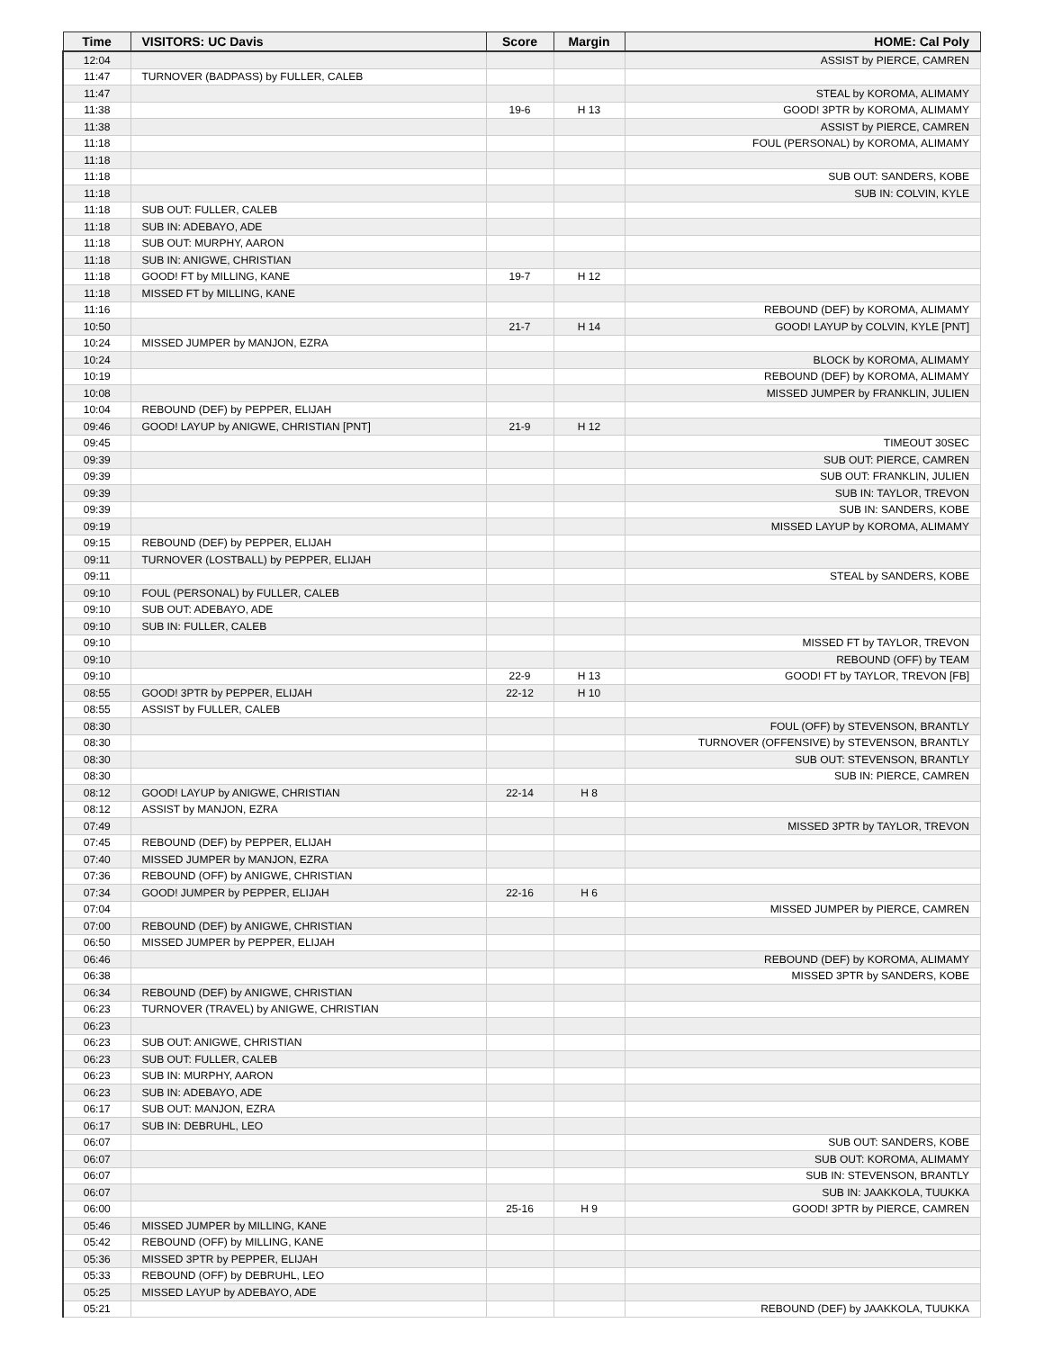| Time | VISITORS: UC Davis | Score | Margin | HOME: Cal Poly |
| --- | --- | --- | --- | --- |
| 12:04 | | | | ASSIST by PIERCE, CAMREN |
| 11:47 | TURNOVER (BADPASS) by FULLER, CALEB | | | |
| 11:47 | | | | STEAL by KOROMA, ALIMAMY |
| 11:38 | | 19-6 | H 13 | GOOD! 3PTR by KOROMA, ALIMAMY |
| 11:38 | | | | ASSIST by PIERCE, CAMREN |
| 11:18 | | | | FOUL (PERSONAL) by KOROMA, ALIMAMY |
| 11:18 | | | | |
| 11:18 | | | | SUB OUT: SANDERS, KOBE |
| 11:18 | | | | SUB IN: COLVIN, KYLE |
| 11:18 | SUB OUT: FULLER, CALEB | | | |
| 11:18 | SUB IN: ADEBAYO, ADE | | | |
| 11:18 | SUB OUT: MURPHY, AARON | | | |
| 11:18 | SUB IN: ANIGWE, CHRISTIAN | | | |
| 11:18 | GOOD! FT by MILLING, KANE | 19-7 | H 12 | |
| 11:18 | MISSED FT by MILLING, KANE | | | |
| 11:16 | | | | REBOUND (DEF) by KOROMA, ALIMAMY |
| 10:50 | | 21-7 | H 14 | GOOD! LAYUP by COLVIN, KYLE [PNT] |
| 10:24 | MISSED JUMPER by MANJON, EZRA | | | |
| 10:24 | | | | BLOCK by KOROMA, ALIMAMY |
| 10:19 | | | | REBOUND (DEF) by KOROMA, ALIMAMY |
| 10:08 | | | | MISSED JUMPER by FRANKLIN, JULIEN |
| 10:04 | REBOUND (DEF) by PEPPER, ELIJAH | | | |
| 09:46 | GOOD! LAYUP by ANIGWE, CHRISTIAN [PNT] | 21-9 | H 12 | |
| 09:45 | | | | TIMEOUT 30SEC |
| 09:39 | | | | SUB OUT: PIERCE, CAMREN |
| 09:39 | | | | SUB OUT: FRANKLIN, JULIEN |
| 09:39 | | | | SUB IN: TAYLOR, TREVON |
| 09:39 | | | | SUB IN: SANDERS, KOBE |
| 09:19 | | | | MISSED LAYUP by KOROMA, ALIMAMY |
| 09:15 | REBOUND (DEF) by PEPPER, ELIJAH | | | |
| 09:11 | TURNOVER (LOSTBALL) by PEPPER, ELIJAH | | | |
| 09:11 | | | | STEAL by SANDERS, KOBE |
| 09:10 | FOUL (PERSONAL) by FULLER, CALEB | | | |
| 09:10 | SUB OUT: ADEBAYO, ADE | | | |
| 09:10 | SUB IN: FULLER, CALEB | | | |
| 09:10 | | | | MISSED FT by TAYLOR, TREVON |
| 09:10 | | | | REBOUND (OFF) by TEAM |
| 09:10 | | 22-9 | H 13 | GOOD! FT by TAYLOR, TREVON [FB] |
| 08:55 | GOOD! 3PTR by PEPPER, ELIJAH | 22-12 | H 10 | |
| 08:55 | ASSIST by FULLER, CALEB | | | |
| 08:30 | | | | FOUL (OFF) by STEVENSON, BRANTLY |
| 08:30 | | | | TURNOVER (OFFENSIVE) by STEVENSON, BRANTLY |
| 08:30 | | | | SUB OUT: STEVENSON, BRANTLY |
| 08:30 | | | | SUB IN: PIERCE, CAMREN |
| 08:12 | GOOD! LAYUP by ANIGWE, CHRISTIAN | 22-14 | H 8 | |
| 08:12 | ASSIST by MANJON, EZRA | | | |
| 07:49 | | | | MISSED 3PTR by TAYLOR, TREVON |
| 07:45 | REBOUND (DEF) by PEPPER, ELIJAH | | | |
| 07:40 | MISSED JUMPER by MANJON, EZRA | | | |
| 07:36 | REBOUND (OFF) by ANIGWE, CHRISTIAN | | | |
| 07:34 | GOOD! JUMPER by PEPPER, ELIJAH | 22-16 | H 6 | |
| 07:04 | | | | MISSED JUMPER by PIERCE, CAMREN |
| 07:00 | REBOUND (DEF) by ANIGWE, CHRISTIAN | | | |
| 06:50 | MISSED JUMPER by PEPPER, ELIJAH | | | |
| 06:46 | | | | REBOUND (DEF) by KOROMA, ALIMAMY |
| 06:38 | | | | MISSED 3PTR by SANDERS, KOBE |
| 06:34 | REBOUND (DEF) by ANIGWE, CHRISTIAN | | | |
| 06:23 | TURNOVER (TRAVEL) by ANIGWE, CHRISTIAN | | | |
| 06:23 | | | | |
| 06:23 | SUB OUT: ANIGWE, CHRISTIAN | | | |
| 06:23 | SUB OUT: FULLER, CALEB | | | |
| 06:23 | SUB IN: MURPHY, AARON | | | |
| 06:23 | SUB IN: ADEBAYO, ADE | | | |
| 06:17 | SUB OUT: MANJON, EZRA | | | |
| 06:17 | SUB IN: DEBRUHL, LEO | | | |
| 06:07 | | | | SUB OUT: SANDERS, KOBE |
| 06:07 | | | | SUB OUT: KOROMA, ALIMAMY |
| 06:07 | | | | SUB IN: STEVENSON, BRANTLY |
| 06:07 | | | | SUB IN: JAAKKOLA, TUUKKA |
| 06:00 | | 25-16 | H 9 | GOOD! 3PTR by PIERCE, CAMREN |
| 05:46 | MISSED JUMPER by MILLING, KANE | | | |
| 05:42 | REBOUND (OFF) by MILLING, KANE | | | |
| 05:36 | MISSED 3PTR by PEPPER, ELIJAH | | | |
| 05:33 | REBOUND (OFF) by DEBRUHL, LEO | | | |
| 05:25 | MISSED LAYUP by ADEBAYO, ADE | | | |
| 05:21 | | | | REBOUND (DEF) by JAAKKOLA, TUUKKA |